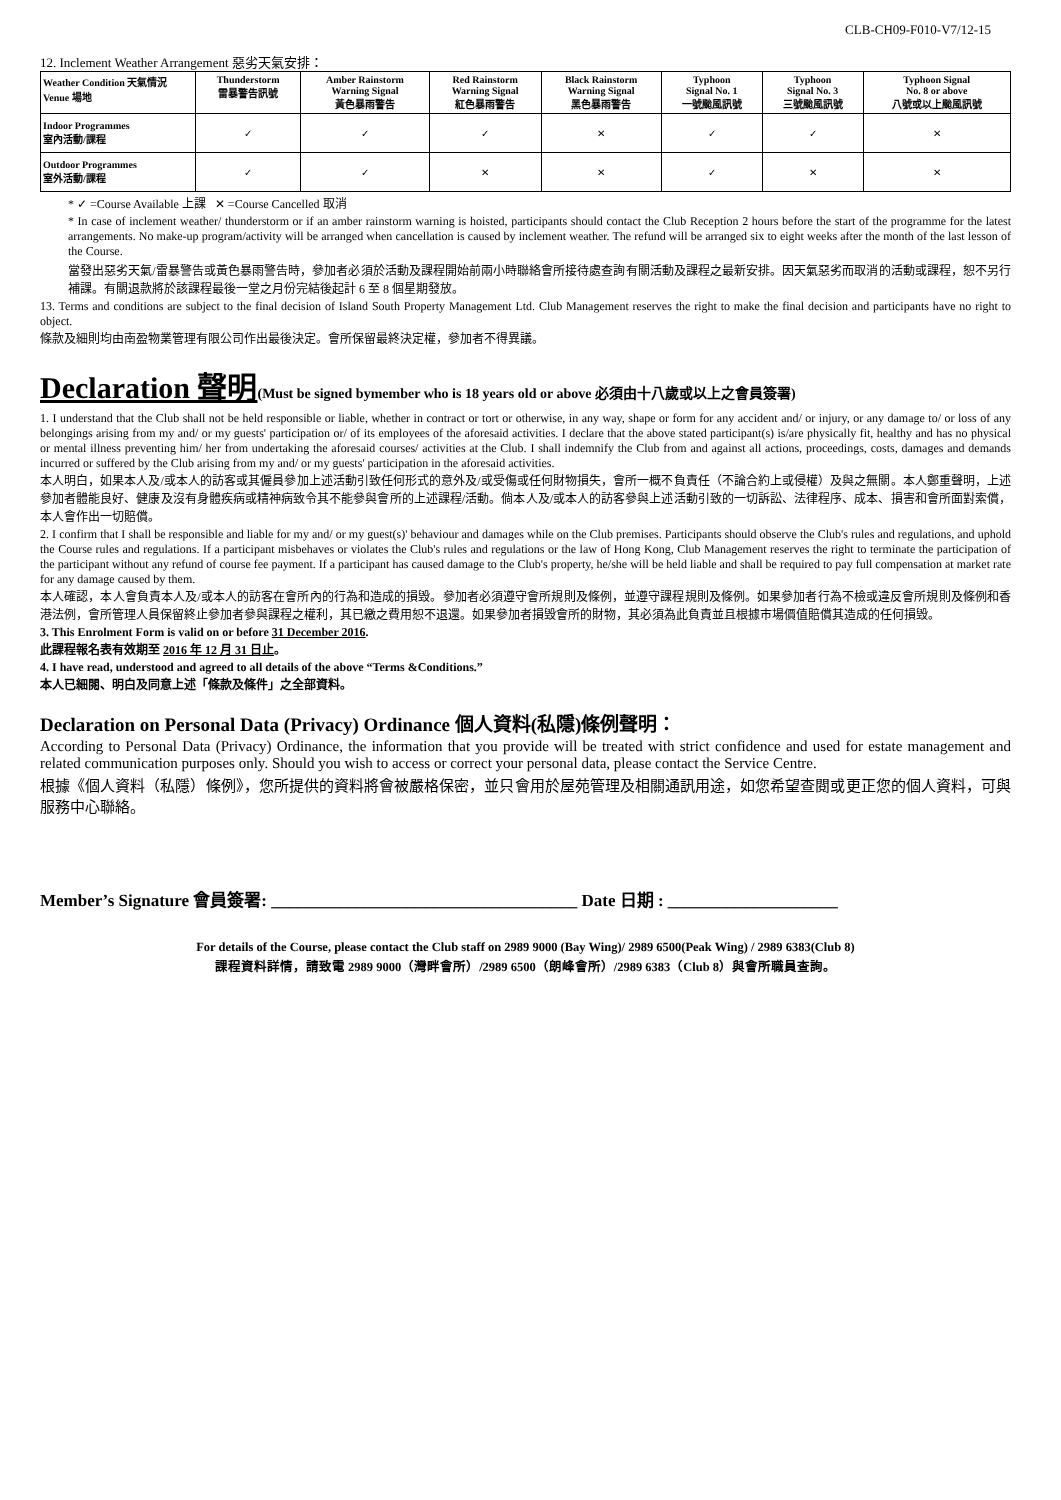CLB-CH09-F010-V7/12-15
12. Inclement Weather Arrangement 惡劣天氣安排：
| Weather Condition 天氣情況 Venue 場地 | Thunderstorm 雷暴警告訊號 | Amber Rainstorm Warning Signal 黃色暴雨警告 | Red Rainstorm Warning Signal 紅色暴雨警告 | Black Rainstorm Warning Signal 黑色暴雨警告 | Typhoon Signal No. 1 一號颱風訊號 | Typhoon Signal No. 3 三號颱風訊號 | Typhoon Signal No. 8 or above 八號或以上颱風訊號 |
| --- | --- | --- | --- | --- | --- | --- | --- |
| Indoor Programmes 室內活動/課程 | ✓ | ✓ | ✓ | ✕ | ✓ | ✓ | ✕ |
| Outdoor Programmes 室外活動/課程 | ✓ | ✓ | ✕ | ✕ | ✓ | ✕ | ✕ |
* ✓ =Course Available 上課 ✕ =Course Cancelled 取消
* In case of inclement weather/ thunderstorm or if an amber rainstorm warning is hoisted, participants should contact the Club Reception 2 hours before the start of the programme for the latest arrangements. No make-up program/activity will be arranged when cancellation is caused by inclement weather. The refund will be arranged six to eight weeks after the month of the last lesson of the Course.
當發出惡劣天氣/雷暴警告或黃色暴雨警告時，參加者必須於活動及課程開始前兩小時聯絡會所接待處查詢有關活動及課程之最新安排。因天氣惡劣而取消的活動或課程，恕不另行補課。有關退款將於該課程最後一堂之月份完結後起計 6 至 8 個星期發放。
13. Terms and conditions are subject to the final decision of Island South Property Management Ltd. Club Management reserves the right to make the final decision and participants have no right to object.
條款及細則均由南盈物業管理有限公司作出最後決定。會所保留最終決定權，參加者不得異議。
Declaration 聲明(Must be signed bymember who is 18 years old or above 必須由十八歲或以上之會員簽署)
1. I understand that the Club shall not be held responsible or liable, whether in contract or tort or otherwise, in any way, shape or form for any accident and/ or injury, or any damage to/ or loss of any belongings arising from my and/ or my guests' participation or/ of its employees of the aforesaid activities. I declare that the above stated participant(s) is/are physically fit, healthy and has no physical or mental illness preventing him/ her from undertaking the aforesaid courses/ activities at the Club. I shall indemnify the Club from and against all actions, proceedings, costs, damages and demands incurred or suffered by the Club arising from my and/ or my guests' participation in the aforesaid activities.
本人明白，如果本人及/或本人的訪客或其僱員參加上述活動引致任何形式的意外及/或受傷或任何財物損失，會所一概不負責任（不論合約上或侵權）及與之無關。本人鄭重聲明，上述參加者體能良好、健康及沒有身體疾病或精神病致令其不能參與會所的上述課程/活動。倘本人及/或本人的訪客參與上述活動引致的一切訴訟、法律程序、成本、損害和會所面對索償，本人會作出一切賠償。
2. I confirm that I shall be responsible and liable for my and/ or my guest(s)' behaviour and damages while on the Club premises. Participants should observe the Club's rules and regulations, and uphold the Course rules and regulations. If a participant misbehaves or violates the Club's rules and regulations or the law of Hong Kong, Club Management reserves the right to terminate the participation of the participant without any refund of course fee payment. If a participant has caused damage to the Club's property, he/she will be held liable and shall be required to pay full compensation at market rate for any damage caused by them.
本人確認，本人會負責本人及/或本人的訪客在會所內的行為和造成的損毀。參加者必須遵守會所規則及條例，並遵守課程規則及條例。如果參加者行為不檢或違反會所規則及條例和香港法例，會所管理人員保留終止參加者參與課程之權利，其已繳之費用恕不退還。如果參加者損毀會所的財物，其必須為此負責並且根據市場價值賠償其造成的任何損毀。
3. This Enrolment Form is valid on or before 31 December 2016.
此課程報名表有效期至 2016 年 12 月 31 日止。
4. I have read, understood and agreed to all details of the above “Terms &Conditions.”
本人已細閱、明白及同意上述「條款及條件」之全部資料。
Declaration on Personal Data (Privacy) Ordinance 個人資料(私隱)條例聲明：
According to Personal Data (Privacy) Ordinance, the information that you provide will be treated with strict confidence and used for estate management and related communication purposes only. Should you wish to access or correct your personal data, please contact the Service Centre.
根據《個人資料（私隱）條例》，您所提供的資料將會被嚴格保密，並只會用於屋苑管理及相關通訊用途，如您希望查閱或更正您的個人資料，可與服務中心聯絡。
Member’s Signature 會員簽署: ____________________________________ Date 日期 : ____________________
For details of the Course, please contact the Club staff on 2989 9000 (Bay Wing)/ 2989 6500(Peak Wing) / 2989 6383(Club 8)
課程資料詳情，請致電 2989 9000（灣畔會所）/2989 6500（朗峰會所）/2989 6383（Club 8）與會所職員查詢。